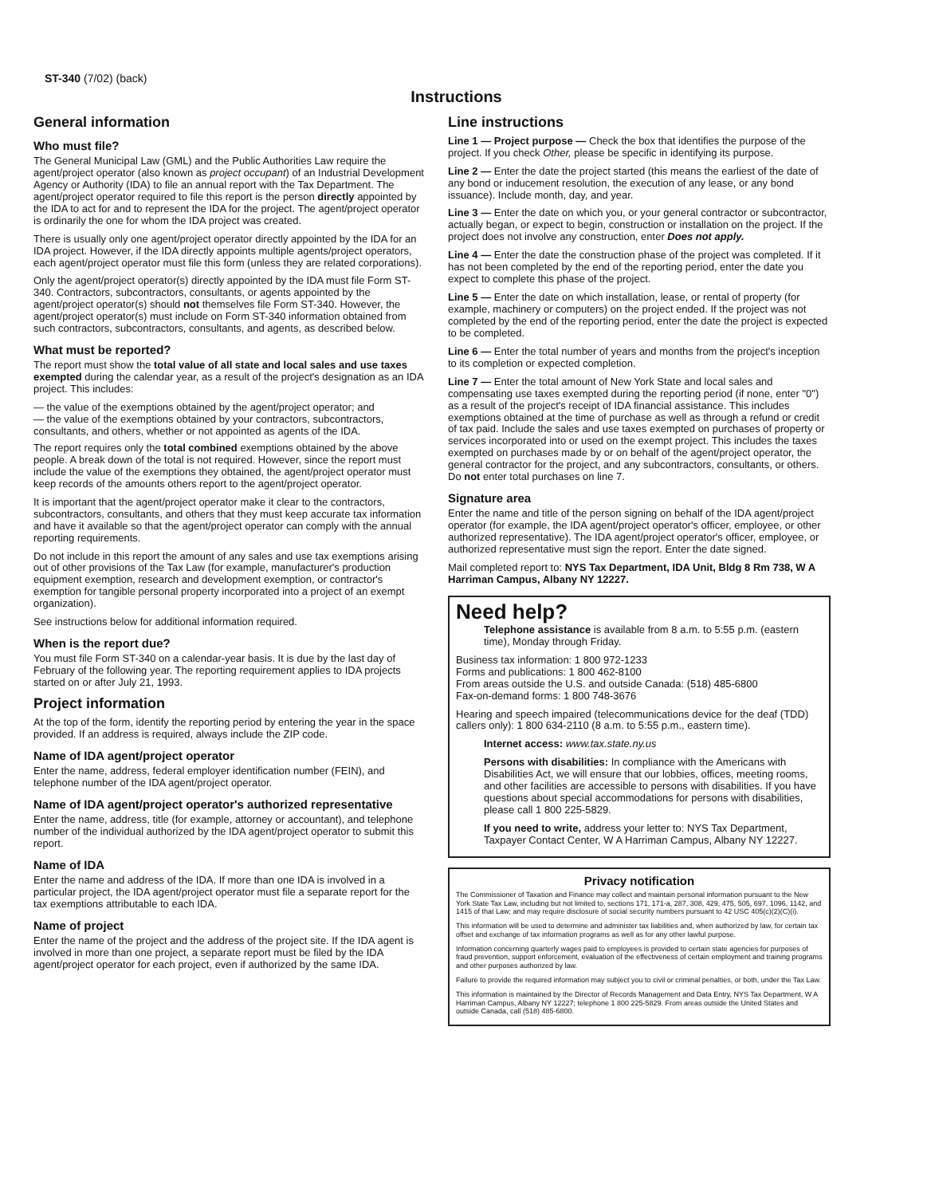ST-340 (7/02) (back)
Instructions
General information
Who must file?
The General Municipal Law (GML) and the Public Authorities Law require the agent/project operator (also known as project occupant) of an Industrial Development Agency or Authority (IDA) to file an annual report with the Tax Department. The agent/project operator required to file this report is the person directly appointed by the IDA to act for and to represent the IDA for the project. The agent/project operator is ordinarily the one for whom the IDA project was created.
There is usually only one agent/project operator directly appointed by the IDA for an IDA project. However, if the IDA directly appoints multiple agents/project operators, each agent/project operator must file this form (unless they are related corporations).
Only the agent/project operator(s) directly appointed by the IDA must file Form ST-340. Contractors, subcontractors, consultants, or agents appointed by the agent/project operator(s) should not themselves file Form ST-340. However, the agent/project operator(s) must include on Form ST-340 information obtained from such contractors, subcontractors, consultants, and agents, as described below.
What must be reported?
The report must show the total value of all state and local sales and use taxes exempted during the calendar year, as a result of the project's designation as an IDA project. This includes:
— the value of the exemptions obtained by the agent/project operator; and
— the value of the exemptions obtained by your contractors, subcontractors, consultants, and others, whether or not appointed as agents of the IDA.
The report requires only the total combined exemptions obtained by the above people. A break down of the total is not required. However, since the report must include the value of the exemptions they obtained, the agent/project operator must keep records of the amounts others report to the agent/project operator.
It is important that the agent/project operator make it clear to the contractors, subcontractors, consultants, and others that they must keep accurate tax information and have it available so that the agent/project operator can comply with the annual reporting requirements.
Do not include in this report the amount of any sales and use tax exemptions arising out of other provisions of the Tax Law (for example, manufacturer's production equipment exemption, research and development exemption, or contractor's exemption for tangible personal property incorporated into a project of an exempt organization).
See instructions below for additional information required.
When is the report due?
You must file Form ST-340 on a calendar-year basis. It is due by the last day of February of the following year. The reporting requirement applies to IDA projects started on or after July 21, 1993.
Project information
At the top of the form, identify the reporting period by entering the year in the space provided. If an address is required, always include the ZIP code.
Name of IDA agent/project operator
Enter the name, address, federal employer identification number (FEIN), and telephone number of the IDA agent/project operator.
Name of IDA agent/project operator's authorized representative
Enter the name, address, title (for example, attorney or accountant), and telephone number of the individual authorized by the IDA agent/project operator to submit this report.
Name of IDA
Enter the name and address of the IDA. If more than one IDA is involved in a particular project, the IDA agent/project operator must file a separate report for the tax exemptions attributable to each IDA.
Name of project
Enter the name of the project and the address of the project site. If the IDA agent is involved in more than one project, a separate report must be filed by the IDA agent/project operator for each project, even if authorized by the same IDA.
Line instructions
Line 1 — Project purpose — Check the box that identifies the purpose of the project. If you check Other, please be specific in identifying its purpose.
Line 2 — Enter the date the project started (this means the earliest of the date of any bond or inducement resolution, the execution of any lease, or any bond issuance). Include month, day, and year.
Line 3 — Enter the date on which you, or your general contractor or subcontractor, actually began, or expect to begin, construction or installation on the project. If the project does not involve any construction, enter Does not apply.
Line 4 — Enter the date the construction phase of the project was completed. If it has not been completed by the end of the reporting period, enter the date you expect to complete this phase of the project.
Line 5 — Enter the date on which installation, lease, or rental of property (for example, machinery or computers) on the project ended. If the project was not completed by the end of the reporting period, enter the date the project is expected to be completed.
Line 6 — Enter the total number of years and months from the project's inception to its completion or expected completion.
Line 7 — Enter the total amount of New York State and local sales and compensating use taxes exempted during the reporting period (if none, enter "0") as a result of the project's receipt of IDA financial assistance. This includes exemptions obtained at the time of purchase as well as through a refund or credit of tax paid. Include the sales and use taxes exempted on purchases of property or services incorporated into or used on the exempt project. This includes the taxes exempted on purchases made by or on behalf of the agent/project operator, the general contractor for the project, and any subcontractors, consultants, or others. Do not enter total purchases on line 7.
Signature area
Enter the name and title of the person signing on behalf of the IDA agent/project operator (for example, the IDA agent/project operator's officer, employee, or other authorized representative). The IDA agent/project operator's officer, employee, or authorized representative must sign the report. Enter the date signed.
Mail completed report to: NYS Tax Department, IDA Unit, Bldg 8 Rm 738, W A Harriman Campus, Albany NY 12227.
Need help?
Telephone assistance is available from 8 a.m. to 5:55 p.m. (eastern time), Monday through Friday.
Business tax information: 1 800 972-1233
Forms and publications: 1 800 462-8100
From areas outside the U.S. and outside Canada: (518) 485-6800
Fax-on-demand forms: 1 800 748-3676
Hearing and speech impaired (telecommunications device for the deaf (TDD) callers only): 1 800 634-2110 (8 a.m. to 5:55 p.m., eastern time).
Internet access: www.tax.state.ny.us
Persons with disabilities: In compliance with the Americans with Disabilities Act, we will ensure that our lobbies, offices, meeting rooms, and other facilities are accessible to persons with disabilities. If you have questions about special accommodations for persons with disabilities, please call 1 800 225-5829.
If you need to write, address your letter to: NYS Tax Department, Taxpayer Contact Center, W A Harriman Campus, Albany NY 12227.
Privacy notification
The Commissioner of Taxation and Finance may collect and maintain personal information pursuant to the New York State Tax Law, including but not limited to, sections 171, 171-a, 287, 308, 429, 475, 505, 697, 1096, 1142, and 1415 of that Law; and may require disclosure of social security numbers pursuant to 42 USC 405(c)(2)(C)(i).
This information will be used to determine and administer tax liabilities and, when authorized by law, for certain tax offset and exchange of tax information programs as well as for any other lawful purpose.
Information concerning quarterly wages paid to employees is provided to certain state agencies for purposes of fraud prevention, support enforcement, evaluation of the effectiveness of certain employment and training programs and other purposes authorized by law.
Failure to provide the required information may subject you to civil or criminal penalties, or both, under the Tax Law.
This information is maintained by the Director of Records Management and Data Entry, NYS Tax Department, W A Harriman Campus, Albany NY 12227; telephone 1 800 225-5829. From areas outside the United States and outside Canada, call (518) 485-6800.